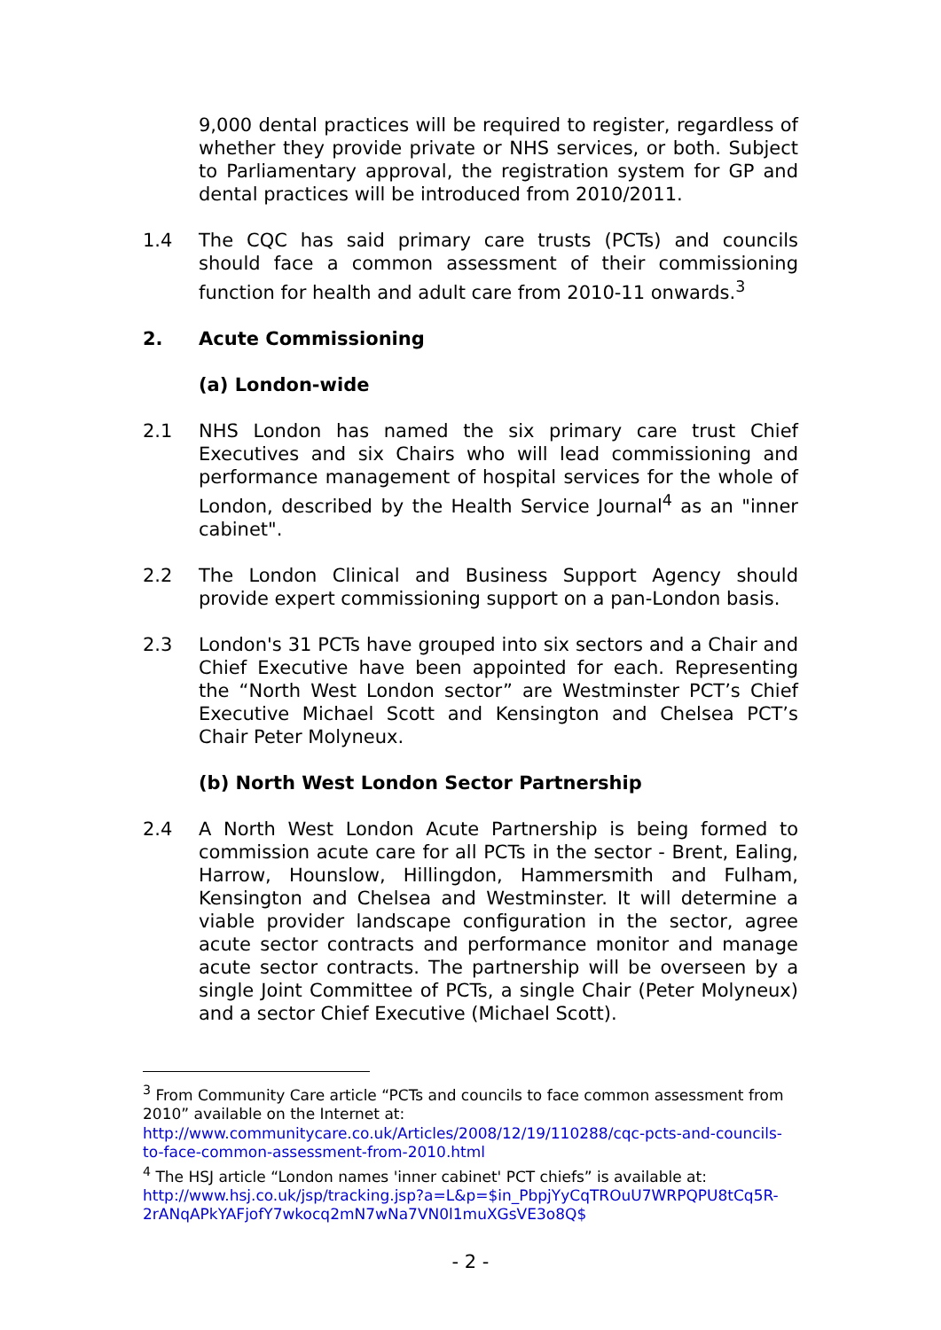9,000 dental practices will be required to register, regardless of whether they provide private or NHS services, or both. Subject to Parliamentary approval, the registration system for GP and dental practices will be introduced from 2010/2011.
1.4 The CQC has said primary care trusts (PCTs) and councils should face a common assessment of their commissioning function for health and adult care from 2010-11 onwards.<sup>3</sup>
2. Acute Commissioning
(a) London-wide
2.1 NHS London has named the six primary care trust Chief Executives and six Chairs who will lead commissioning and performance management of hospital services for the whole of London, described by the Health Service Journal<sup>4</sup> as an "inner cabinet".
2.2 The London Clinical and Business Support Agency should provide expert commissioning support on a pan-London basis.
2.3 London's 31 PCTs have grouped into six sectors and a Chair and Chief Executive have been appointed for each. Representing the “North West London sector” are Westminster PCT’s Chief Executive Michael Scott and Kensington and Chelsea PCT’s Chair Peter Molyneux.
(b) North West London Sector Partnership
2.4 A North West London Acute Partnership is being formed to commission acute care for all PCTs in the sector - Brent, Ealing, Harrow, Hounslow, Hillingdon, Hammersmith and Fulham, Kensington and Chelsea and Westminster. It will determine a viable provider landscape configuration in the sector, agree acute sector contracts and performance monitor and manage acute sector contracts. The partnership will be overseen by a single Joint Committee of PCTs, a single Chair (Peter Molyneux) and a sector Chief Executive (Michael Scott).
<sup>3</sup> From Community Care article “PCTs and councils to face common assessment from 2010” available on the Internet at: http://www.communitycare.co.uk/Articles/2008/12/19/110288/cqc-pcts-and-councils-to-face-common-assessment-from-2010.html
<sup>4</sup> The HSJ article “London names 'inner cabinet' PCT chiefs” is available at: http://www.hsj.co.uk/jsp/tracking.jsp?a=L&p=$in_PbpjYyCqTROuU7WRPQPU8tCq5R-2rANqAPkYAFjofY7wkocq2mN7wNa7VN0l1muXGsVE3o8Q$
- 2 -